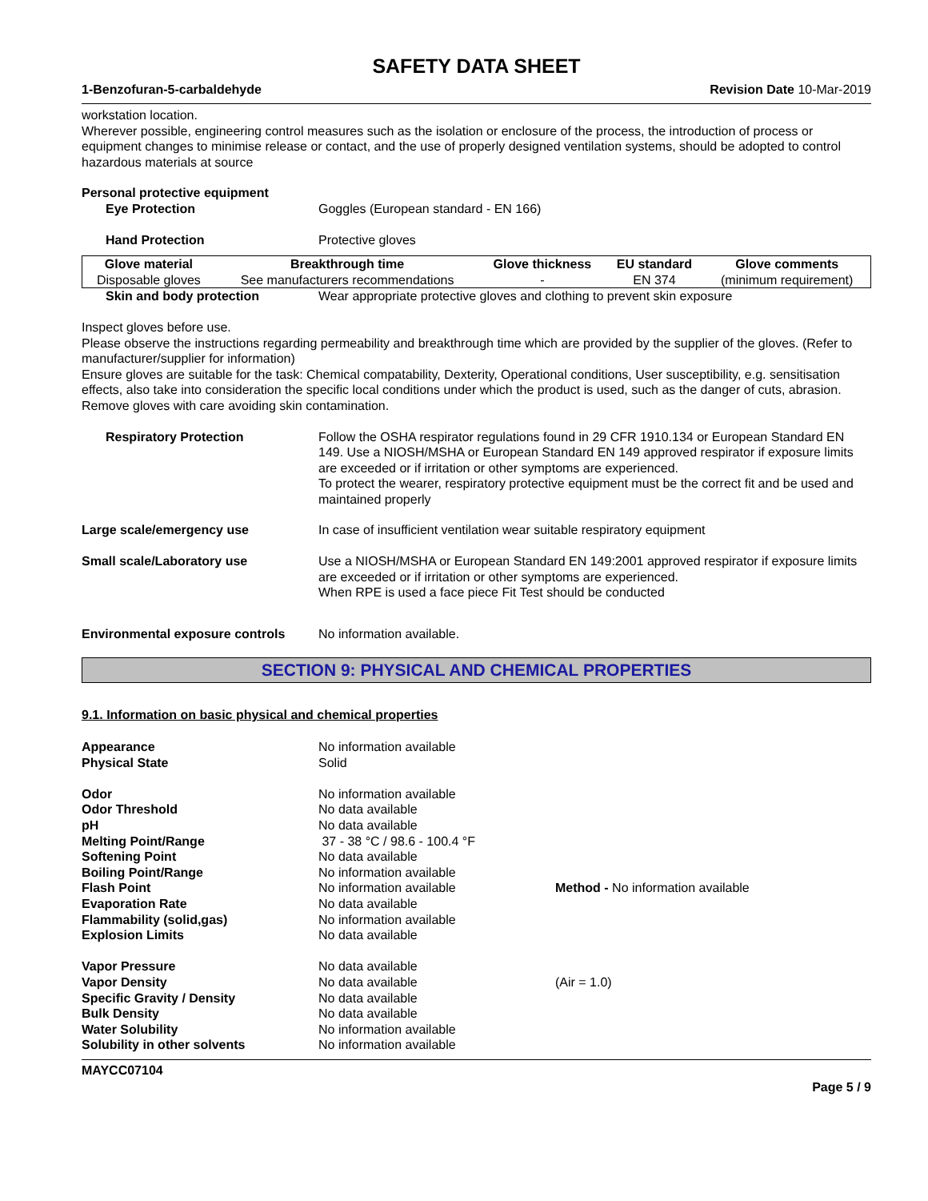SAFETY DATA SHEET
1-Benzofuran-5-carbaldehyde Revision Date 10-Mar-2019
workstation location.
Wherever possible, engineering control measures such as the isolation or enclosure of the process, the introduction of process or equipment changes to minimise release or contact, and the use of properly designed ventilation systems, should be adopted to control hazardous materials at source
Personal protective equipment
Eye Protection Goggles (European standard - EN 166)
Hand Protection Protective gloves
| Glove material | Breakthrough time | Glove thickness | EU standard | Glove comments |
| --- | --- | --- | --- | --- |
| Disposable gloves | See manufacturers recommendations | - | EN 374 | (minimum requirement) |
Skin and body protection Wear appropriate protective gloves and clothing to prevent skin exposure
Inspect gloves before use.
Please observe the instructions regarding permeability and breakthrough time which are provided by the supplier of the gloves. (Refer to manufacturer/supplier for information)
Ensure gloves are suitable for the task: Chemical compatability, Dexterity, Operational conditions, User susceptibility, e.g. sensitisation effects, also take into consideration the specific local conditions under which the product is used, such as the danger of cuts, abrasion.
Remove gloves with care avoiding skin contamination.
Respiratory Protection Follow the OSHA respirator regulations found in 29 CFR 1910.134 or European Standard EN 149. Use a NIOSH/MSHA or European Standard EN 149 approved respirator if exposure limits are exceeded or if irritation or other symptoms are experienced.
To protect the wearer, respiratory protective equipment must be the correct fit and be used and maintained properly
Large scale/emergency use In case of insufficient ventilation wear suitable respiratory equipment
Small scale/Laboratory use Use a NIOSH/MSHA or European Standard EN 149:2001 approved respirator if exposure limits are exceeded or if irritation or other symptoms are experienced.
When RPE is used a face piece Fit Test should be conducted
Environmental exposure controls
No information available.
SECTION 9: PHYSICAL AND CHEMICAL PROPERTIES
9.1. Information on basic physical and chemical properties
| Appearance | No information available | |
| Physical State | Solid | |
| Odor | No information available | |
| Odor Threshold | No data available | |
| pH | No data available | |
| Melting Point/Range | 37 - 38 °C / 98.6 - 100.4 °F | |
| Softening Point | No data available | |
| Boiling Point/Range | No information available | |
| Flash Point | No information available | Method - No information available |
| Evaporation Rate | No data available | |
| Flammability (solid,gas) | No information available | |
| Explosion Limits | No data available | |
| Vapor Pressure | No data available | |
| Vapor Density | No data available | (Air = 1.0) |
| Specific Gravity / Density | No data available | |
| Bulk Density | No data available | |
| Water Solubility | No information available | |
| Solubility in other solvents | No information available | |
MAYCC07104
Page 5 / 9